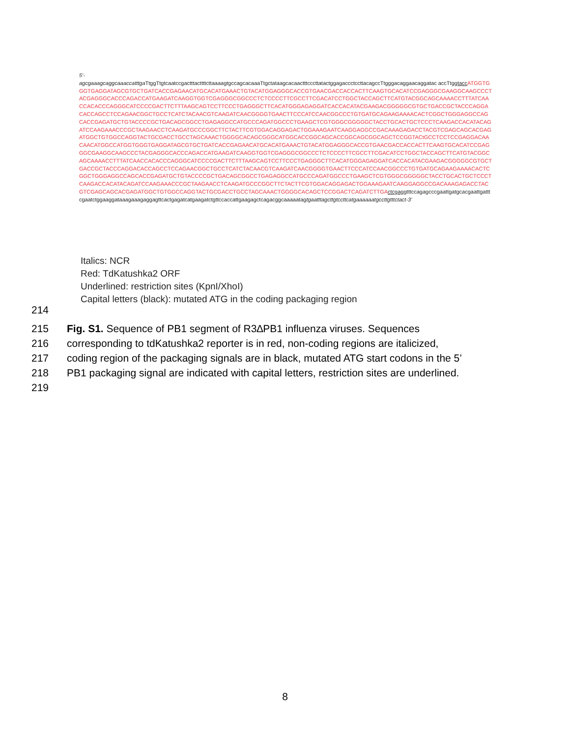5'-
agcgaaagcaggcaaaccatttga TtggTtgtcaatccgactttacttttcttaaaagtgccagcacaaaTtgctataagcacaactttcccttatactggagaccctccttacagccTtgggacaggaacaggatac accTtggtacc ATGGTGGGTGAGGATAGCGTGCTGATCACCGAGAACATGCACATGAAACTGTACATGGAGGGCACCGTGAACGACCACCACTTCAAGTGCACATCCGAGGGCGAAGGCAAGCCCTACGAGGGCACCCAGACCATGAAGATCAAGGTGGTCGAGGGCGGCCCTCTCCCCTTCGCCTTCGACATCCTGGCTACCAGCTTCATGTACGGCAGCAAAACCTTTATCAACCACACCCAGGGCATCCCCGACTTCTTTAAGCAGTCCTTCCCTGAGGGCTTCACATGGGAGAGGATCACCACATACGAAGACGGGGGCGTGCTGACCGCTACCCAGGACACCAGCCTCCAGAACGGCTGCCTCATCTACAACGTCAAGATCAACGGGGTGAACTTCCCATCCAACGGCCCTGTGATGCAGAAGAAAACACTCGGCTGGGAGGCCAGCACCGAGATGCTGTACCCCGCTGACAGCGGCCTGAGAGGCCATGCCCAGATGGCCCTGAAGCTCGTGGGCGGGGGCTACCTGCACTGCTCCCTCAAGACCACATACAGATCCAAGAAACCCGCTAAGAACCTCAAGATGCCCGGCTTCTACTTCGTGGACAGGAGACTGGAAAGAATCAAGGAGGCCGACAAAGAGACCTACGTCGAGCAGCACGAGATGGCTGTGGCCAGGTACTGCGACCTGCCTAGCAAACTGGGGCACAGCGGGCATGGCACCGGCAGCACCGGCAGCGGCAGCTCCGGTACtGCCTCCTCCGAGGACAACAACATGGCCATGGTGGGTGAGGATAGCGTGCTGATCACCGAGAACATGCACATGAAACTGTACATGGAGGGCACCGTGAACGACCACCACTTCAAGTGCACATCCGAGGGCGAAGGCAAGCCCTACGAGGGCACCCAGACCATGAAGATCAAGGTGGTCGAGGGCGGCCCTCTCCCCTTCGCCTTCGACATCCTGGCTACCAGCTTCATGTACGGCAGCAAAACCTTTATCAACCACACCCAGGGCATCCCCGACTTCTTTAAGCAGTCCTTCCCTGAGGGCTTCACATGGGAGAGGATCACCACATACGAAGACGGGGGCGTGCTGACCGCTACCCAGGACACCAGCCTCCAGAACGGCTGCCTCATCTACAACGTCAAGATCAACGGGGTGAACTTCCCATCCAACGGCCCTGTGATGCAGAAGAAAACACTCGGCTGGGAGGCCAGCACCGAGATGCTGTACCCCGCTGACAGCGGCCTGAGAGGCCATGCCCAGATGGCCCTGAAGCTCGTGGGCGGGGGCTACCTGCACTGCTCCCTCAAGACCACATACAGATCCAAGAAACCCGCTAAGAACCTCAAGATGCCCGGCTTCTACTTCGTGGACAGGAGACTGGAAAGAATCAAGGAGGCCGACAAAGAGACCTACGTCGAGCAGCACGAGATGGCTGTGGCCAGGTACTGCGACCTGCCTAGCAAACTGGGGCACAGCTCCGGACTCAGATCTTGA ctcgaggtttccagagcccgaattgatgcacgaattgatttcgaatctggaaggataaagaaagaggagttcactgagatcatgaagatctgttccaccattgaagagctcagacggcaaaaatagtgaatttagcttgtccttcatgaaaaaatgccttgtttctact-3'
Italics: NCR
Red: TdKatushka2 ORF
Underlined: restriction sites (KpnI/XhoI)
Capital letters (black): mutated ATG in the coding packaging region
214
215 Fig. S1. Sequence of PB1 segment of R3∆PB1 influenza viruses. Sequences
216 corresponding to tdKatushka2 reporter is in red, non-coding regions are italicized,
217 coding region of the packaging signals are in black, mutated ATG start codons in the 5’
218 PB1 packaging signal are indicated with capital letters, restriction sites are underlined.
219
8